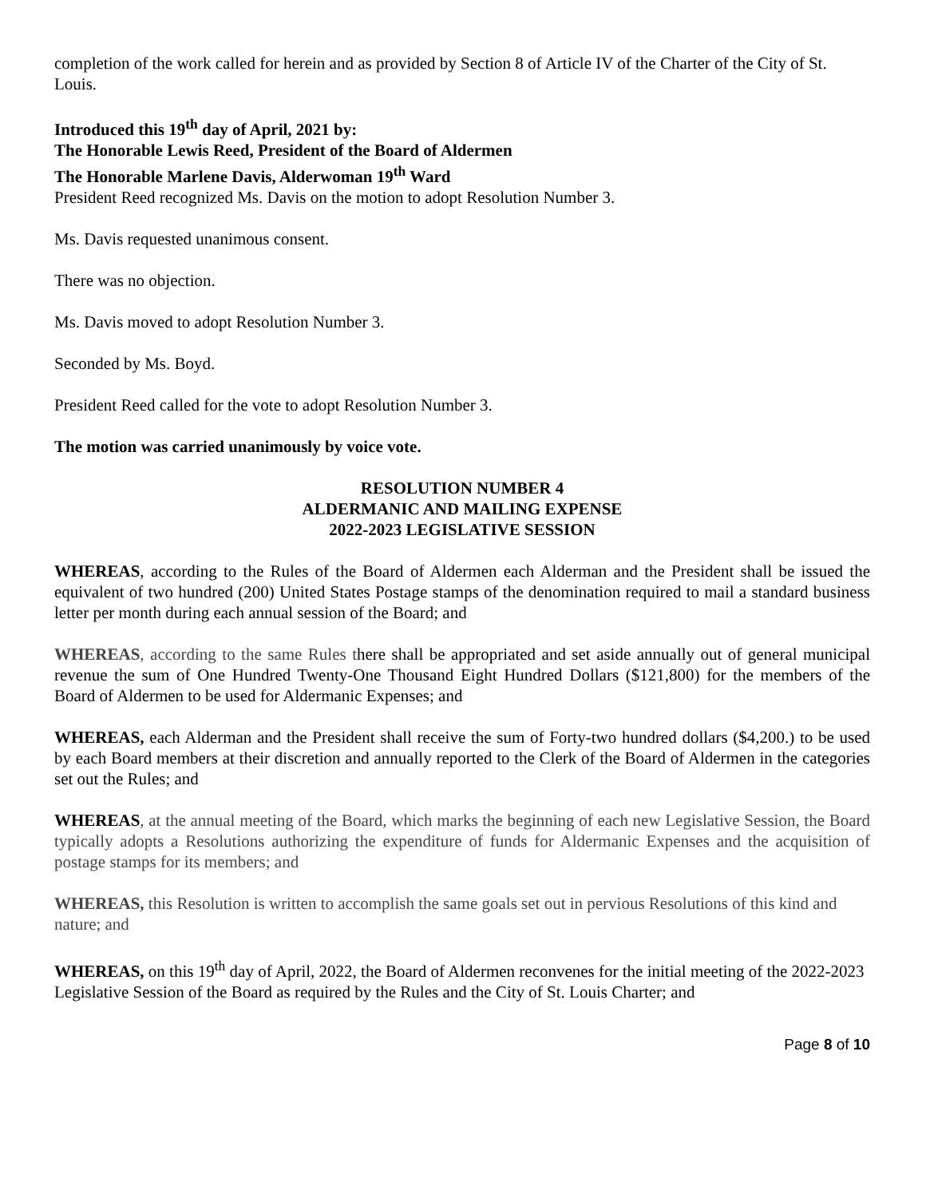completion of the work called for herein and as provided by Section 8 of Article IV of the Charter of the City of St. Louis.
Introduced this 19<sup>th</sup> day of April, 2021 by:
The Honorable Lewis Reed, President of the Board of Aldermen
The Honorable Marlene Davis, Alderwoman 19<sup>th</sup> Ward
President Reed recognized Ms. Davis on the motion to adopt Resolution Number 3.
Ms. Davis requested unanimous consent.
There was no objection.
Ms. Davis moved to adopt Resolution Number 3.
Seconded by Ms. Boyd.
President Reed called for the vote to adopt Resolution Number 3.
The motion was carried unanimously by voice vote.
RESOLUTION NUMBER 4
ALDERMANIC AND MAILING EXPENSE
2022-2023 LEGISLATIVE SESSION
WHEREAS, according to the Rules of the Board of Aldermen each Alderman and the President shall be issued the equivalent of two hundred (200) United States Postage stamps of the denomination required to mail a standard business letter per month during each annual session of the Board; and
WHEREAS, according to the same Rules there shall be appropriated and set aside annually out of general municipal revenue the sum of One Hundred Twenty-One Thousand Eight Hundred Dollars ($121,800) for the members of the Board of Aldermen to be used for Aldermanic Expenses; and
WHEREAS, each Alderman and the President shall receive the sum of Forty-two hundred dollars ($4,200.) to be used by each Board members at their discretion and annually reported to the Clerk of the Board of Aldermen in the categories set out the Rules; and
WHEREAS, at the annual meeting of the Board, which marks the beginning of each new Legislative Session, the Board typically adopts a Resolutions authorizing the expenditure of funds for Aldermanic Expenses and the acquisition of postage stamps for its members; and
WHEREAS, this Resolution is written to accomplish the same goals set out in pervious Resolutions of this kind and nature; and
WHEREAS, on this 19<sup>th</sup> day of April, 2022, the Board of Aldermen reconvenes for the initial meeting of the 2022-2023 Legislative Session of the Board as required by the Rules and the City of St. Louis Charter; and
Page 8 of 10